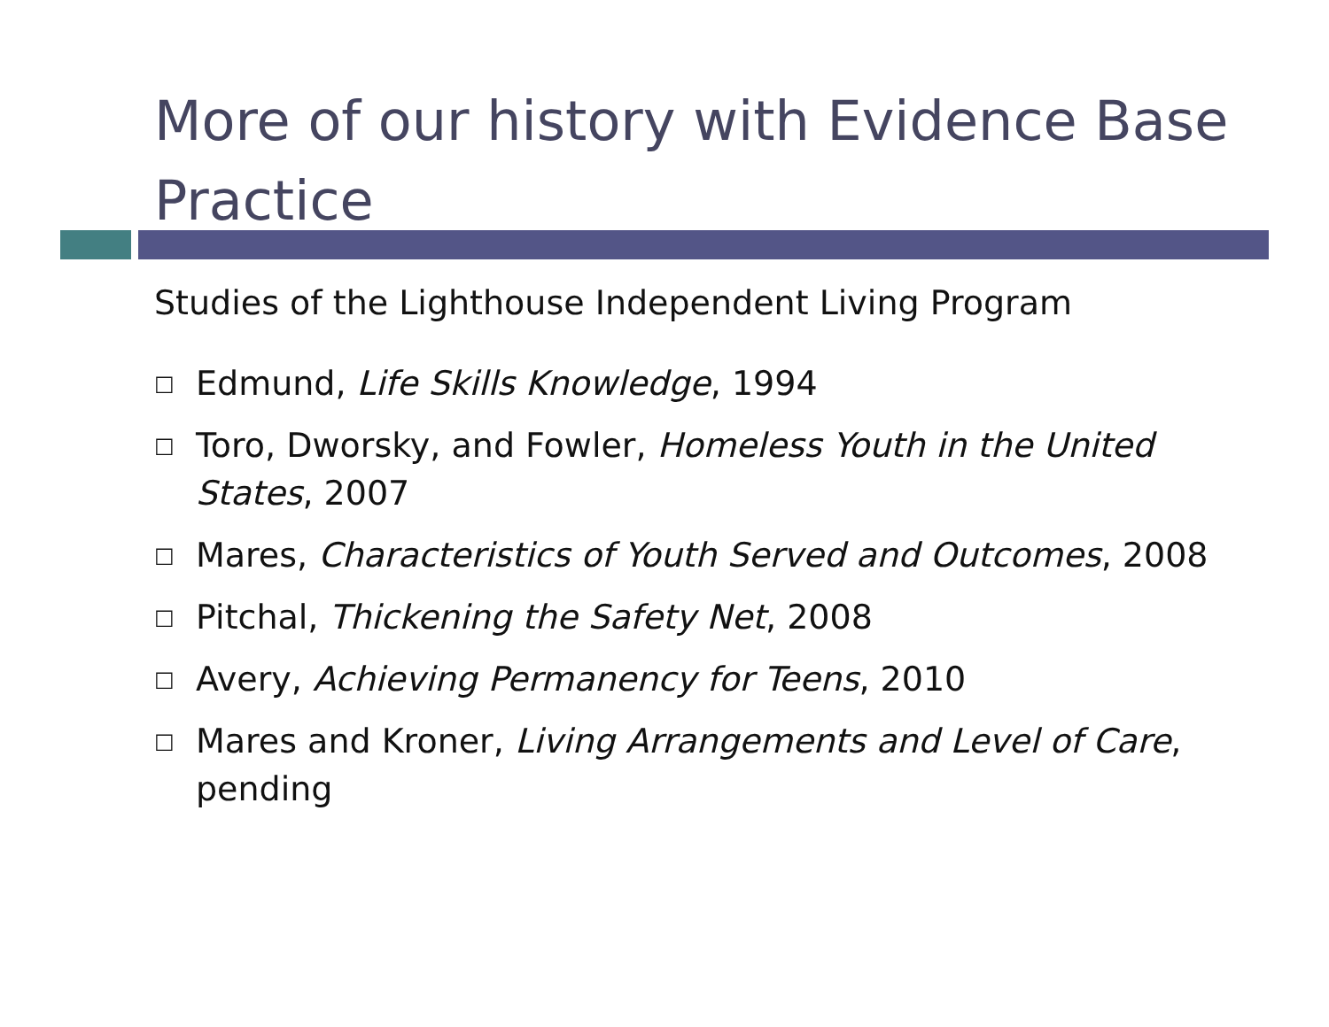More of our history with Evidence Base Practice
Studies of the Lighthouse Independent Living Program
□ Edmund, Life Skills Knowledge, 1994
□ Toro, Dworsky, and Fowler, Homeless Youth in the United States, 2007
□ Mares, Characteristics of Youth Served and Outcomes, 2008
□ Pitchal, Thickening the Safety Net, 2008
□ Avery, Achieving Permanency for Teens, 2010
□ Mares and Kroner, Living Arrangements and Level of Care, pending